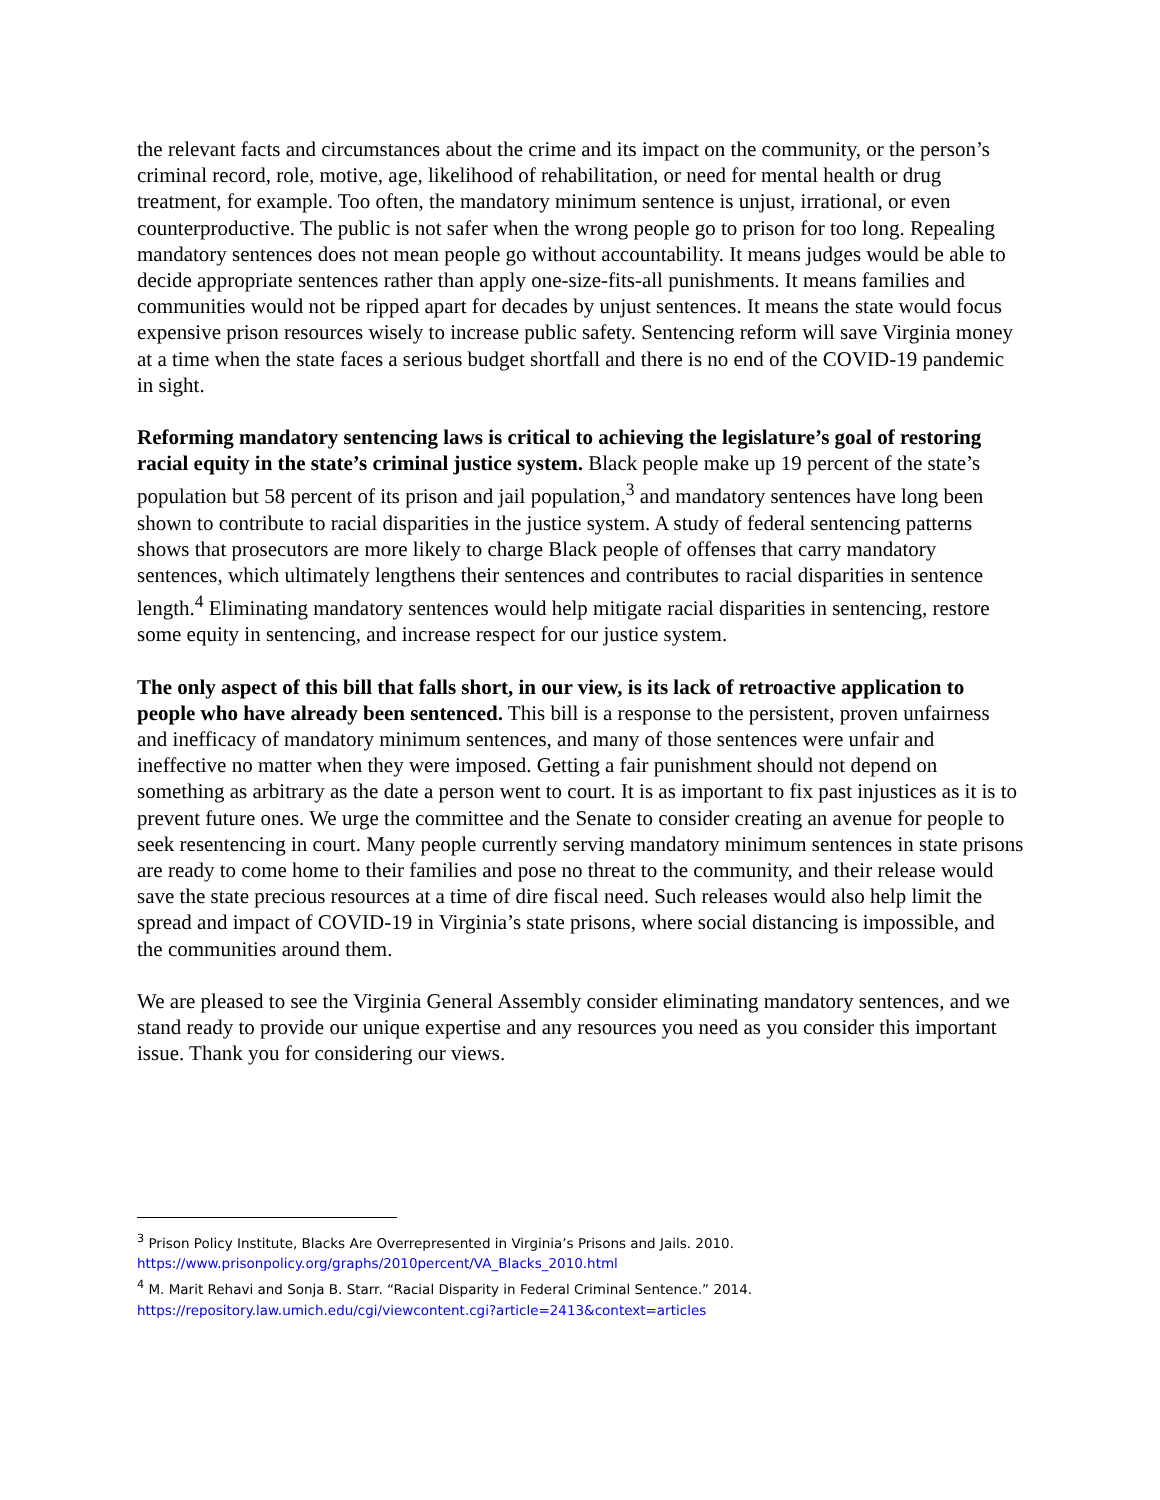the relevant facts and circumstances about the crime and its impact on the community, or the person’s criminal record, role, motive, age, likelihood of rehabilitation, or need for mental health or drug treatment, for example. Too often, the mandatory minimum sentence is unjust, irrational, or even counterproductive. The public is not safer when the wrong people go to prison for too long. Repealing mandatory sentences does not mean people go without accountability. It means judges would be able to decide appropriate sentences rather than apply one-size-fits-all punishments. It means families and communities would not be ripped apart for decades by unjust sentences. It means the state would focus expensive prison resources wisely to increase public safety. Sentencing reform will save Virginia money at a time when the state faces a serious budget shortfall and there is no end of the COVID-19 pandemic in sight.
Reforming mandatory sentencing laws is critical to achieving the legislature’s goal of restoring racial equity in the state’s criminal justice system. Black people make up 19 percent of the state’s population but 58 percent of its prison and jail population,<sup>3</sup> and mandatory sentences have long been shown to contribute to racial disparities in the justice system. A study of federal sentencing patterns shows that prosecutors are more likely to charge Black people of offenses that carry mandatory sentences, which ultimately lengthens their sentences and contributes to racial disparities in sentence length.<sup>4</sup> Eliminating mandatory sentences would help mitigate racial disparities in sentencing, restore some equity in sentencing, and increase respect for our justice system.
The only aspect of this bill that falls short, in our view, is its lack of retroactive application to people who have already been sentenced. This bill is a response to the persistent, proven unfairness and inefficacy of mandatory minimum sentences, and many of those sentences were unfair and ineffective no matter when they were imposed. Getting a fair punishment should not depend on something as arbitrary as the date a person went to court. It is as important to fix past injustices as it is to prevent future ones. We urge the committee and the Senate to consider creating an avenue for people to seek resentencing in court. Many people currently serving mandatory minimum sentences in state prisons are ready to come home to their families and pose no threat to the community, and their release would save the state precious resources at a time of dire fiscal need. Such releases would also help limit the spread and impact of COVID-19 in Virginia’s state prisons, where social distancing is impossible, and the communities around them.
We are pleased to see the Virginia General Assembly consider eliminating mandatory sentences, and we stand ready to provide our unique expertise and any resources you need as you consider this important issue. Thank you for considering our views.
<sup>3</sup> Prison Policy Institute, Blacks Are Overrepresented in Virginia’s Prisons and Jails. 2010. https://www.prisonpolicy.org/graphs/2010percent/VA_Blacks_2010.html
<sup>4</sup> M. Marit Rehavi and Sonja B. Starr. “Racial Disparity in Federal Criminal Sentence.” 2014. https://repository.law.umich.edu/cgi/viewcontent.cgi?article=2413&context=articles